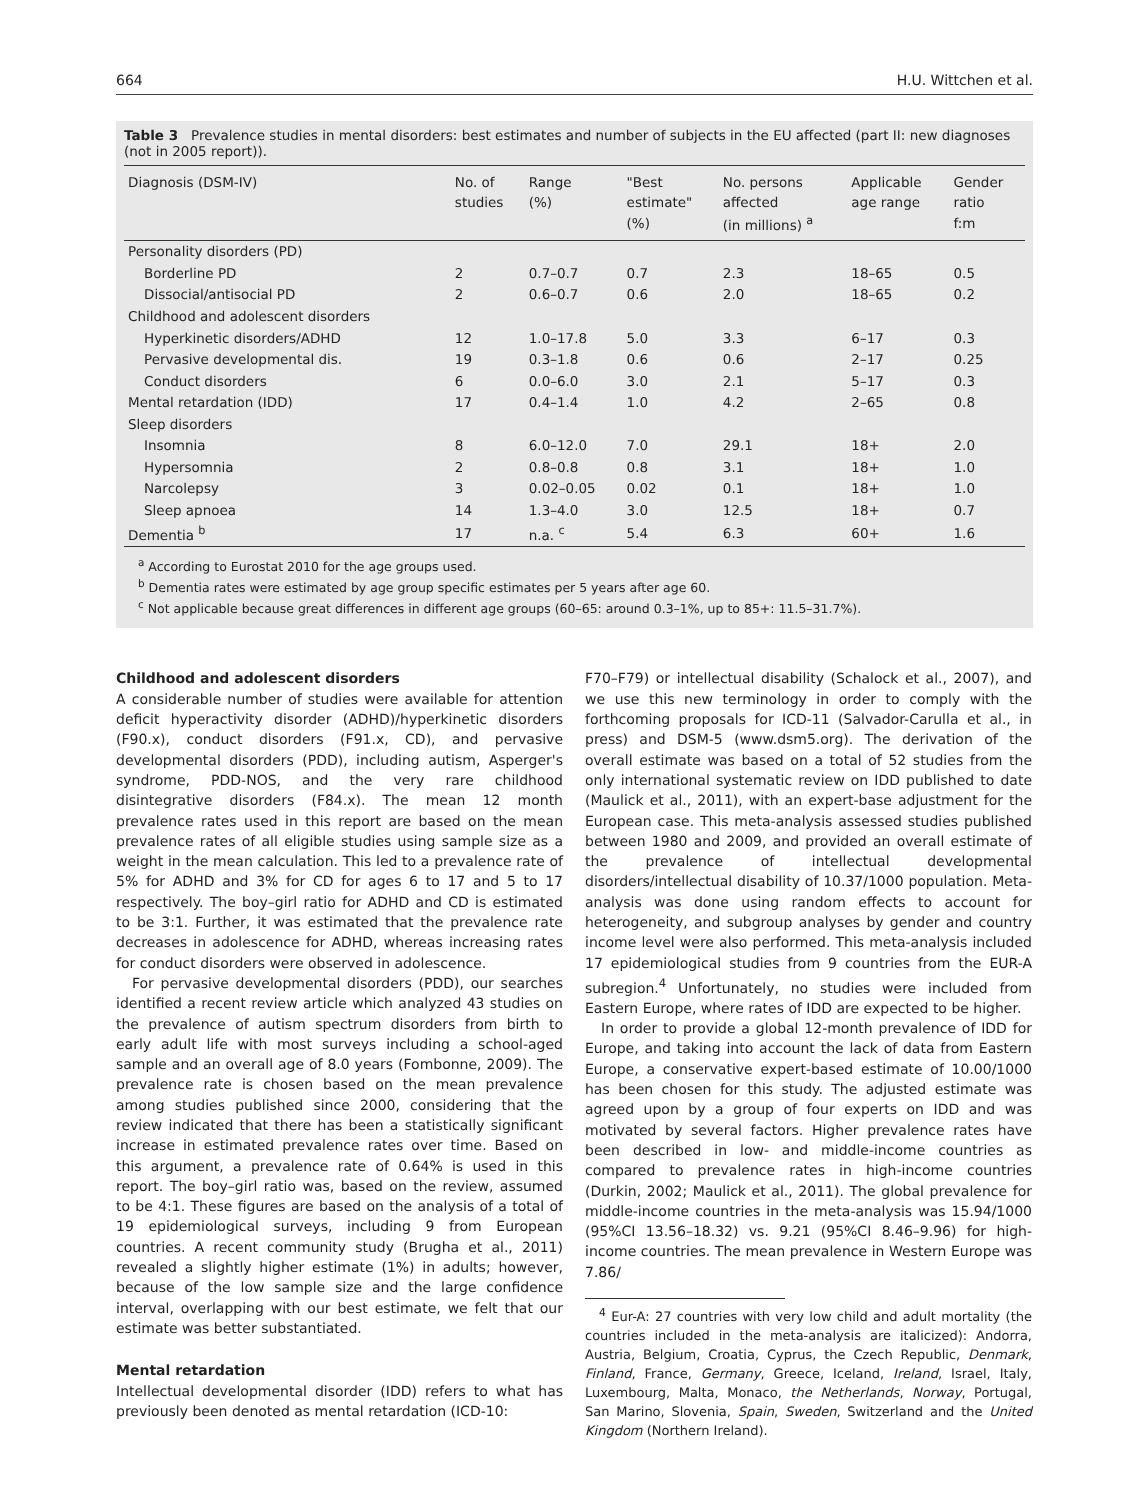664 H.U. Wittchen et al.
Table 3 Prevalence studies in mental disorders: best estimates and number of subjects in the EU affected (part II: new diagnoses (not in 2005 report)).
| Diagnosis (DSM-IV) | No. of studies | Range (%) | "Best estimate" (%) | No. persons affected (in millions) <sup>a</sup> | Applicable age range | Gender ratio f:m |
| --- | --- | --- | --- | --- | --- | --- |
| Personality disorders (PD) | | | | | | |
| Borderline PD | 2 | 0.7–0.7 | 0.7 | 2.3 | 18–65 | 0.5 |
| Dissocial/antisocial PD | 2 | 0.6–0.7 | 0.6 | 2.0 | 18–65 | 0.2 |
| Childhood and adolescent disorders | | | | | | |
| Hyperkinetic disorders/ADHD | 12 | 1.0–17.8 | 5.0 | 3.3 | 6–17 | 0.3 |
| Pervasive developmental dis. | 19 | 0.3–1.8 | 0.6 | 0.6 | 2–17 | 0.25 |
| Conduct disorders | 6 | 0.0–6.0 | 3.0 | 2.1 | 5–17 | 0.3 |
| Mental retardation (IDD) | 17 | 0.4–1.4 | 1.0 | 4.2 | 2–65 | 0.8 |
| Sleep disorders | | | | | | |
| Insomnia | 8 | 6.0–12.0 | 7.0 | 29.1 | 18+ | 2.0 |
| Hypersomnia | 2 | 0.8–0.8 | 0.8 | 3.1 | 18+ | 1.0 |
| Narcolepsy | 3 | 0.02–0.05 | 0.02 | 0.1 | 18+ | 1.0 |
| Sleep apnoea | 14 | 1.3–4.0 | 3.0 | 12.5 | 18+ | 0.7 |
| Dementia <sup>b</sup> | 17 | n.a. <sup>c</sup> | 5.4 | 6.3 | 60+ | 1.6 |
<sup>a</sup> According to Eurostat 2010 for the age groups used.
<sup>b</sup> Dementia rates were estimated by age group specific estimates per 5 years after age 60.
<sup>c</sup> Not applicable because great differences in different age groups (60–65: around 0.3–1%, up to 85+: 11.5–31.7%).
Childhood and adolescent disorders
A considerable number of studies were available for attention deficit hyperactivity disorder (ADHD)/hyperkinetic disorders (F90.x), conduct disorders (F91.x, CD), and pervasive developmental disorders (PDD), including autism, Asperger's syndrome, PDD-NOS, and the very rare childhood disintegrative disorders (F84.x). The mean 12 month prevalence rates used in this report are based on the mean prevalence rates of all eligible studies using sample size as a weight in the mean calculation. This led to a prevalence rate of 5% for ADHD and 3% for CD for ages 6 to 17 and 5 to 17 respectively. The boy–girl ratio for ADHD and CD is estimated to be 3:1. Further, it was estimated that the prevalence rate decreases in adolescence for ADHD, whereas increasing rates for conduct disorders were observed in adolescence.
For pervasive developmental disorders (PDD), our searches identified a recent review article which analyzed 43 studies on the prevalence of autism spectrum disorders from birth to early adult life with most surveys including a school-aged sample and an overall age of 8.0 years (Fombonne, 2009). The prevalence rate is chosen based on the mean prevalence among studies published since 2000, considering that the review indicated that there has been a statistically significant increase in estimated prevalence rates over time. Based on this argument, a prevalence rate of 0.64% is used in this report. The boy–girl ratio was, based on the review, assumed to be 4:1. These figures are based on the analysis of a total of 19 epidemiological surveys, including 9 from European countries. A recent community study (Brugha et al., 2011) revealed a slightly higher estimate (1%) in adults; however, because of the low sample size and the large confidence interval, overlapping with our best estimate, we felt that our estimate was better substantiated.
Mental retardation
Intellectual developmental disorder (IDD) refers to what has previously been denoted as mental retardation (ICD-10:
F70–F79) or intellectual disability (Schalock et al., 2007), and we use this new terminology in order to comply with the forthcoming proposals for ICD-11 (Salvador-Carulla et al., in press) and DSM-5 (www.dsm5.org). The derivation of the overall estimate was based on a total of 52 studies from the only international systematic review on IDD published to date (Maulick et al., 2011), with an expert-base adjustment for the European case. This meta-analysis assessed studies published between 1980 and 2009, and provided an overall estimate of the prevalence of intellectual developmental disorders/intellectual disability of 10.37/1000 population. Meta-analysis was done using random effects to account for heterogeneity, and subgroup analyses by gender and country income level were also performed. This meta-analysis included 17 epidemiological studies from 9 countries from the EUR-A subregion.<sup>4</sup> Unfortunately, no studies were included from Eastern Europe, where rates of IDD are expected to be higher.
In order to provide a global 12-month prevalence of IDD for Europe, and taking into account the lack of data from Eastern Europe, a conservative expert-based estimate of 10.00/1000 has been chosen for this study. The adjusted estimate was agreed upon by a group of four experts on IDD and was motivated by several factors. Higher prevalence rates have been described in low- and middle-income countries as compared to prevalence rates in high-income countries (Durkin, 2002; Maulick et al., 2011). The global prevalence for middle-income countries in the meta-analysis was 15.94/1000 (95%CI 13.56–18.32) vs. 9.21 (95%CI 8.46–9.96) for high-income countries. The mean prevalence in Western Europe was 7.86/
<sup>4</sup> Eur-A: 27 countries with very low child and adult mortality (the countries included in the meta-analysis are italicized): Andorra, Austria, Belgium, Croatia, Cyprus, the Czech Republic, Denmark, Finland, France, Germany, Greece, Iceland, Ireland, Israel, Italy, Luxembourg, Malta, Monaco, the Netherlands, Norway, Portugal, San Marino, Slovenia, Spain, Sweden, Switzerland and the United Kingdom (Northern Ireland).